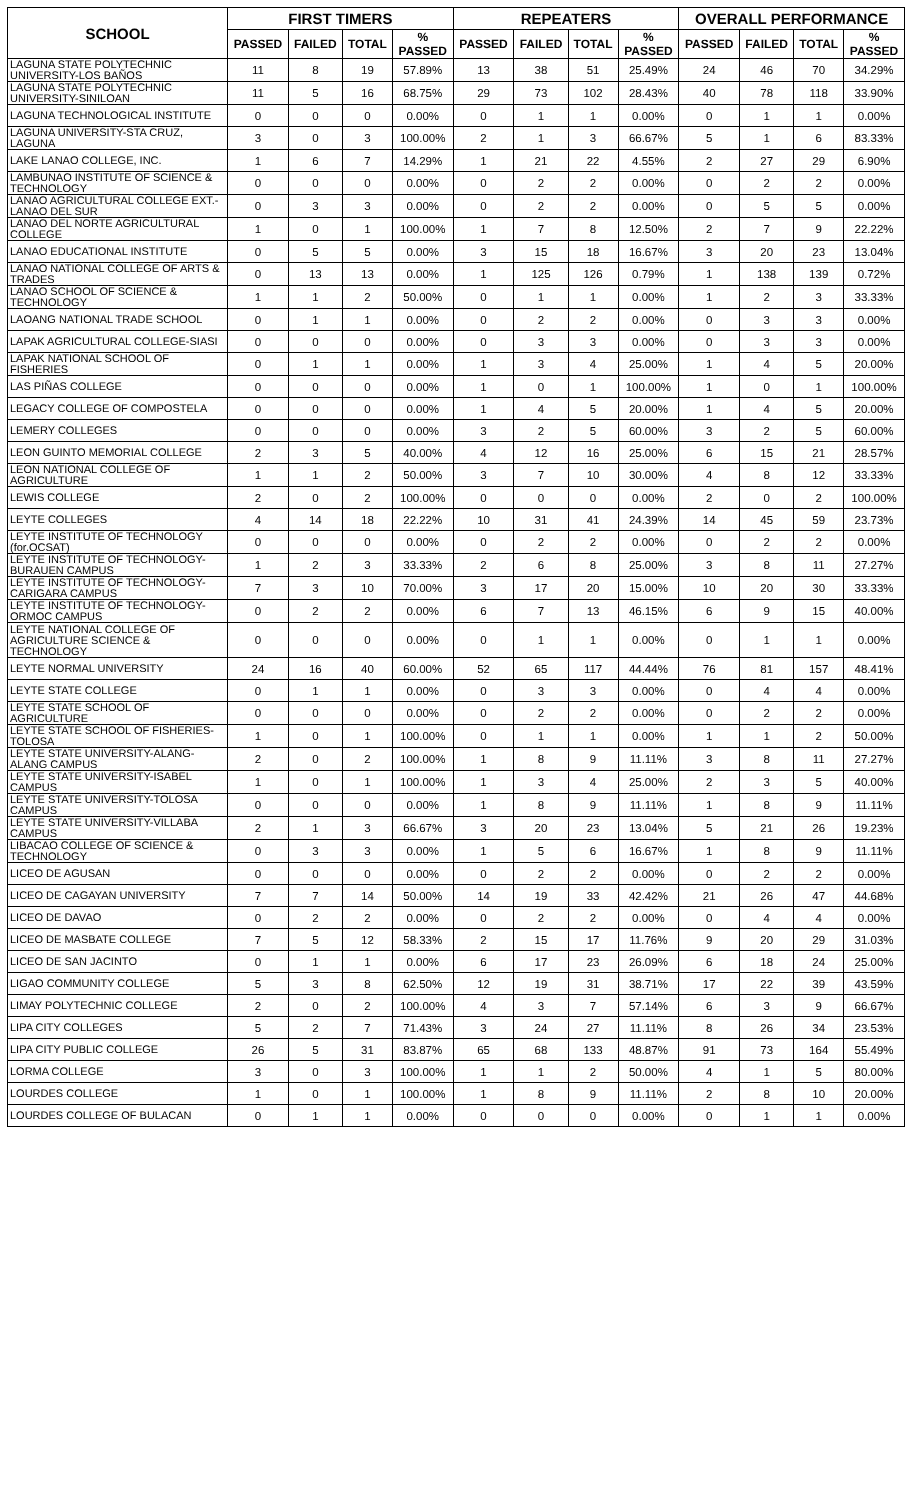| SCHOOL | FIRST TIMERS | | | | REPEATERS | | | | OVERALL PERFORMANCE | | | |
| --- | --- | --- | --- | --- | --- | --- | --- | --- | --- | --- | --- | --- |
| | PASSED | FAILED | TOTAL | % PASSED | PASSED | FAILED | TOTAL | % PASSED | PASSED | FAILED | TOTAL | % PASSED |
| LAGUNA STATE POLYTECHNIC UNIVERSITY-LOS BAÑOS | 11 | 8 | 19 | 57.89% | 13 | 38 | 51 | 25.49% | 24 | 46 | 70 | 34.29% |
| LAGUNA STATE POLYTECHNIC UNIVERSITY-SINILOAN | 11 | 5 | 16 | 68.75% | 29 | 73 | 102 | 28.43% | 40 | 78 | 118 | 33.90% |
| LAGUNA TECHNOLOGICAL INSTITUTE | 0 | 0 | 0 | 0.00% | 0 | 1 | 1 | 0.00% | 0 | 1 | 1 | 0.00% |
| LAGUNA UNIVERSITY-STA CRUZ, LAGUNA | 3 | 0 | 3 | 100.00% | 2 | 1 | 3 | 66.67% | 5 | 1 | 6 | 83.33% |
| LAKE LANAO COLLEGE, INC. | 1 | 6 | 7 | 14.29% | 1 | 21 | 22 | 4.55% | 2 | 27 | 29 | 6.90% |
| LAMBUNAO INSTITUTE OF SCIENCE & TECHNOLOGY | 0 | 0 | 0 | 0.00% | 0 | 2 | 2 | 0.00% | 0 | 2 | 2 | 0.00% |
| LANAO AGRICULTURAL COLLEGE EXT.-LANAO DEL SUR | 0 | 3 | 3 | 0.00% | 0 | 2 | 2 | 0.00% | 0 | 5 | 5 | 0.00% |
| LANAO DEL NORTE AGRICULTURAL COLLEGE | 1 | 0 | 1 | 100.00% | 1 | 7 | 8 | 12.50% | 2 | 7 | 9 | 22.22% |
| LANAO EDUCATIONAL INSTITUTE | 0 | 5 | 5 | 0.00% | 3 | 15 | 18 | 16.67% | 3 | 20 | 23 | 13.04% |
| LANAO NATIONAL COLLEGE OF ARTS & TRADES | 0 | 13 | 13 | 0.00% | 1 | 125 | 126 | 0.79% | 1 | 138 | 139 | 0.72% |
| LANAO SCHOOL OF SCIENCE & TECHNOLOGY | 1 | 1 | 2 | 50.00% | 0 | 1 | 1 | 0.00% | 1 | 2 | 3 | 33.33% |
| LAOANG NATIONAL TRADE SCHOOL | 0 | 1 | 1 | 0.00% | 0 | 2 | 2 | 0.00% | 0 | 3 | 3 | 0.00% |
| LAPAK AGRICULTURAL COLLEGE-SIASI | 0 | 0 | 0 | 0.00% | 0 | 3 | 3 | 0.00% | 0 | 3 | 3 | 0.00% |
| LAPAK NATIONAL SCHOOL OF FISHERIES | 0 | 1 | 1 | 0.00% | 1 | 3 | 4 | 25.00% | 1 | 4 | 5 | 20.00% |
| LAS PIÑAS COLLEGE | 0 | 0 | 0 | 0.00% | 1 | 0 | 1 | 100.00% | 1 | 0 | 1 | 100.00% |
| LEGACY COLLEGE OF COMPOSTELA | 0 | 0 | 0 | 0.00% | 1 | 4 | 5 | 20.00% | 1 | 4 | 5 | 20.00% |
| LEMERY COLLEGES | 0 | 0 | 0 | 0.00% | 3 | 2 | 5 | 60.00% | 3 | 2 | 5 | 60.00% |
| LEON GUINTO MEMORIAL COLLEGE | 2 | 3 | 5 | 40.00% | 4 | 12 | 16 | 25.00% | 6 | 15 | 21 | 28.57% |
| LEON NATIONAL COLLEGE OF AGRICULTURE | 1 | 1 | 2 | 50.00% | 3 | 7 | 10 | 30.00% | 4 | 8 | 12 | 33.33% |
| LEWIS COLLEGE | 2 | 0 | 2 | 100.00% | 0 | 0 | 0 | 0.00% | 2 | 0 | 2 | 100.00% |
| LEYTE COLLEGES | 4 | 14 | 18 | 22.22% | 10 | 31 | 41 | 24.39% | 14 | 45 | 59 | 23.73% |
| LEYTE INSTITUTE OF TECHNOLOGY (for.OCSAT) | 0 | 0 | 0 | 0.00% | 0 | 2 | 2 | 0.00% | 0 | 2 | 2 | 0.00% |
| LEYTE INSTITUTE OF TECHNOLOGY-BURAUEN CAMPUS | 1 | 2 | 3 | 33.33% | 2 | 6 | 8 | 25.00% | 3 | 8 | 11 | 27.27% |
| LEYTE INSTITUTE OF TECHNOLOGY-CARIGARA CAMPUS | 7 | 3 | 10 | 70.00% | 3 | 17 | 20 | 15.00% | 10 | 20 | 30 | 33.33% |
| LEYTE INSTITUTE OF TECHNOLOGY-ORMOC CAMPUS | 0 | 2 | 2 | 0.00% | 6 | 7 | 13 | 46.15% | 6 | 9 | 15 | 40.00% |
| LEYTE NATIONAL COLLEGE OF AGRICULTURE SCIENCE & TECHNOLOGY | 0 | 0 | 0 | 0.00% | 0 | 1 | 1 | 0.00% | 0 | 1 | 1 | 0.00% |
| LEYTE NORMAL UNIVERSITY | 24 | 16 | 40 | 60.00% | 52 | 65 | 117 | 44.44% | 76 | 81 | 157 | 48.41% |
| LEYTE STATE COLLEGE | 0 | 1 | 1 | 0.00% | 0 | 3 | 3 | 0.00% | 0 | 4 | 4 | 0.00% |
| LEYTE STATE SCHOOL OF AGRICULTURE | 0 | 0 | 0 | 0.00% | 0 | 2 | 2 | 0.00% | 0 | 2 | 2 | 0.00% |
| LEYTE STATE SCHOOL OF FISHERIES-TOLOSA | 1 | 0 | 1 | 100.00% | 0 | 1 | 1 | 0.00% | 1 | 1 | 2 | 50.00% |
| LEYTE STATE UNIVERSITY-ALANG-ALANG CAMPUS | 2 | 0 | 2 | 100.00% | 1 | 8 | 9 | 11.11% | 3 | 8 | 11 | 27.27% |
| LEYTE STATE UNIVERSITY-ISABEL CAMPUS | 1 | 0 | 1 | 100.00% | 1 | 3 | 4 | 25.00% | 2 | 3 | 5 | 40.00% |
| LEYTE STATE UNIVERSITY-TOLOSA CAMPUS | 0 | 0 | 0 | 0.00% | 1 | 8 | 9 | 11.11% | 1 | 8 | 9 | 11.11% |
| LEYTE STATE UNIVERSITY-VILLABA CAMPUS | 2 | 1 | 3 | 66.67% | 3 | 20 | 23 | 13.04% | 5 | 21 | 26 | 19.23% |
| LIBACAO COLLEGE OF SCIENCE & TECHNOLOGY | 0 | 3 | 3 | 0.00% | 1 | 5 | 6 | 16.67% | 1 | 8 | 9 | 11.11% |
| LICEO DE AGUSAN | 0 | 0 | 0 | 0.00% | 0 | 2 | 2 | 0.00% | 0 | 2 | 2 | 0.00% |
| LICEO DE CAGAYAN UNIVERSITY | 7 | 7 | 14 | 50.00% | 14 | 19 | 33 | 42.42% | 21 | 26 | 47 | 44.68% |
| LICEO DE DAVAO | 0 | 2 | 2 | 0.00% | 0 | 2 | 2 | 0.00% | 0 | 4 | 4 | 0.00% |
| LICEO DE MASBATE COLLEGE | 7 | 5 | 12 | 58.33% | 2 | 15 | 17 | 11.76% | 9 | 20 | 29 | 31.03% |
| LICEO DE SAN JACINTO | 0 | 1 | 1 | 0.00% | 6 | 17 | 23 | 26.09% | 6 | 18 | 24 | 25.00% |
| LIGAO COMMUNITY COLLEGE | 5 | 3 | 8 | 62.50% | 12 | 19 | 31 | 38.71% | 17 | 22 | 39 | 43.59% |
| LIMAY POLYTECHNIC COLLEGE | 2 | 0 | 2 | 100.00% | 4 | 3 | 7 | 57.14% | 6 | 3 | 9 | 66.67% |
| LIPA CITY COLLEGES | 5 | 2 | 7 | 71.43% | 3 | 24 | 27 | 11.11% | 8 | 26 | 34 | 23.53% |
| LIPA CITY PUBLIC COLLEGE | 26 | 5 | 31 | 83.87% | 65 | 68 | 133 | 48.87% | 91 | 73 | 164 | 55.49% |
| LORMA COLLEGE | 3 | 0 | 3 | 100.00% | 1 | 1 | 2 | 50.00% | 4 | 1 | 5 | 80.00% |
| LOURDES COLLEGE | 1 | 0 | 1 | 100.00% | 1 | 8 | 9 | 11.11% | 2 | 8 | 10 | 20.00% |
| LOURDES COLLEGE OF BULACAN | 0 | 1 | 1 | 0.00% | 0 | 0 | 0 | 0.00% | 0 | 1 | 1 | 0.00% |